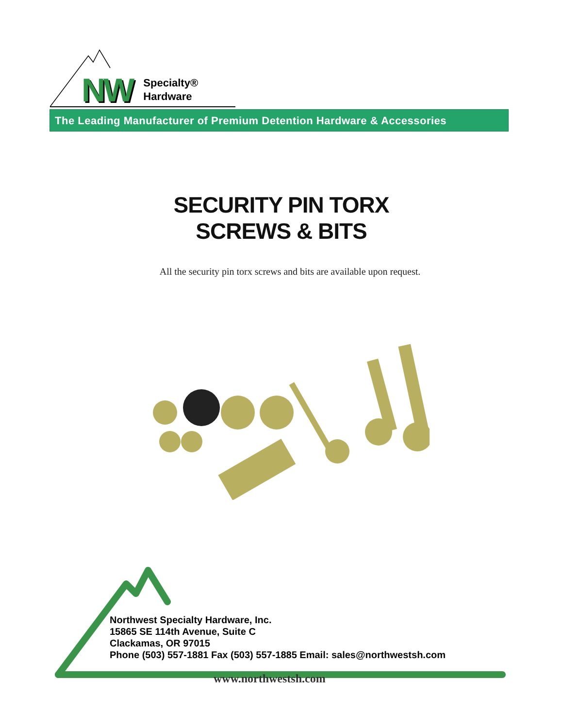NW
Specialty®
Hardware
The Leading Manufacturer of Premium Detention Hardware & Accessories
SECURITY PIN TORX
SCREWS & BITS
All the security pin torx screws and bits are available upon request.
Northwest Specialty Hardware, Inc.
15865 SE 114th Avenue, Suite C
Clackamas, OR 97015
Phone (503) 557-1881 Fax (503) 557-1885 Email: sales@northwestsh.com
www.northwestsh.com